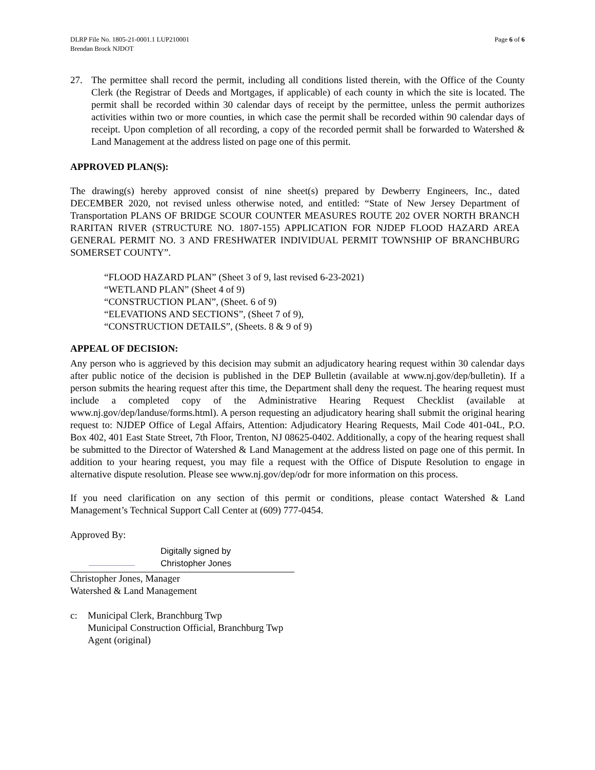DLRP File No. 1805-21-0001.1 LUP210001
Brendan Brock NJDOT
Page 6 of 6
27. The permittee shall record the permit, including all conditions listed therein, with the Office of the County Clerk (the Registrar of Deeds and Mortgages, if applicable) of each county in which the site is located. The permit shall be recorded within 30 calendar days of receipt by the permittee, unless the permit authorizes activities within two or more counties, in which case the permit shall be recorded within 90 calendar days of receipt. Upon completion of all recording, a copy of the recorded permit shall be forwarded to Watershed & Land Management at the address listed on page one of this permit.
APPROVED PLAN(S):
The drawing(s) hereby approved consist of nine sheet(s) prepared by Dewberry Engineers, Inc., dated DECEMBER 2020, not revised unless otherwise noted, and entitled: “State of New Jersey Department of Transportation PLANS OF BRIDGE SCOUR COUNTER MEASURES ROUTE 202 OVER NORTH BRANCH RARITAN RIVER (STRUCTURE NO. 1807-155) APPLICATION FOR NJDEP FLOOD HAZARD AREA GENERAL PERMIT NO. 3 AND FRESHWATER INDIVIDUAL PERMIT TOWNSHIP OF BRANCHBURG SOMERSET COUNTY”.
“FLOOD HAZARD PLAN” (Sheet 3 of 9, last revised 6-23-2021)
“WETLAND PLAN” (Sheet 4 of 9)
“CONSTRUCTION PLAN”, (Sheet. 6 of 9)
“ELEVATIONS AND SECTIONS”, (Sheet 7 of 9),
“CONSTRUCTION DETAILS”, (Sheets. 8 & 9 of 9)
APPEAL OF DECISION:
Any person who is aggrieved by this decision may submit an adjudicatory hearing request within 30 calendar days after public notice of the decision is published in the DEP Bulletin (available at www.nj.gov/dep/bulletin). If a person submits the hearing request after this time, the Department shall deny the request. The hearing request must include a completed copy of the Administrative Hearing Request Checklist (available at www.nj.gov/dep/landuse/forms.html). A person requesting an adjudicatory hearing shall submit the original hearing request to: NJDEP Office of Legal Affairs, Attention: Adjudicatory Hearing Requests, Mail Code 401-04L, P.O. Box 402, 401 East State Street, 7th Floor, Trenton, NJ 08625-0402. Additionally, a copy of the hearing request shall be submitted to the Director of Watershed & Land Management at the address listed on page one of this permit. In addition to your hearing request, you may file a request with the Office of Dispute Resolution to engage in alternative dispute resolution. Please see www.nj.gov/dep/odr for more information on this process.
If you need clarification on any section of this permit or conditions, please contact Watershed & Land Management’s Technical Support Call Center at (609) 777-0454.
Approved By:
Digitally signed by
Christopher Jones
Christopher Jones, Manager
Watershed & Land Management
c: Municipal Clerk, Branchburg Twp
Municipal Construction Official, Branchburg Twp
Agent (original)